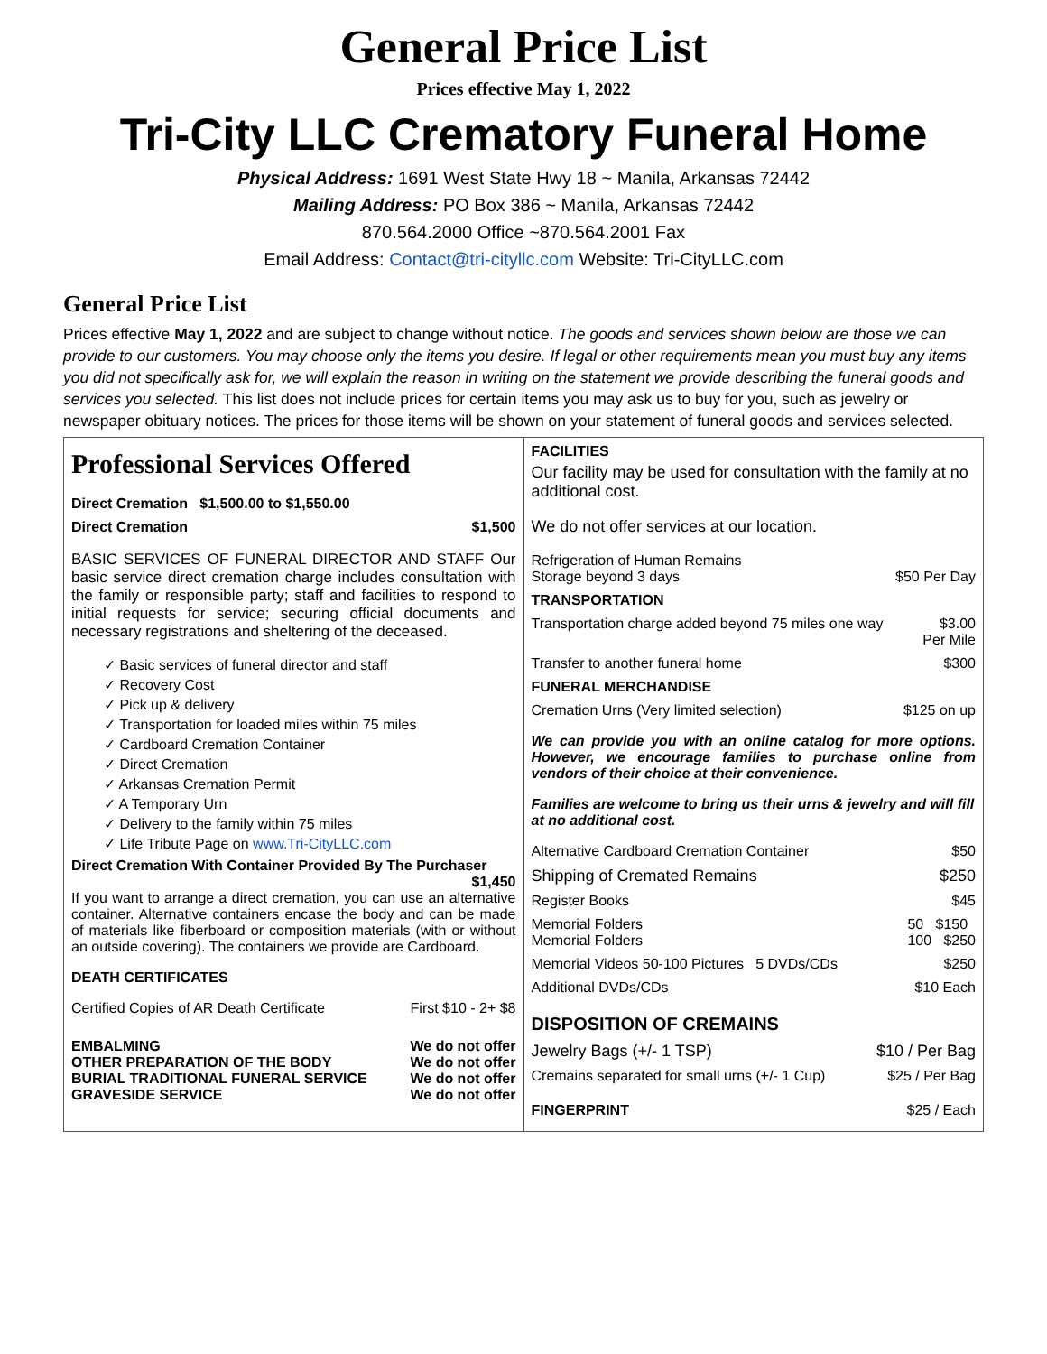General Price List
Prices effective May 1, 2022
Tri-City LLC Crematory Funeral Home
Physical Address: 1691 West State Hwy 18 ~ Manila, Arkansas 72442
Mailing Address: PO Box 386 ~ Manila, Arkansas 72442
870.564.2000 Office ~870.564.2001 Fax
Email Address: Contact@tri-cityllc.com Website: Tri-CityLLC.com
General Price List
Prices effective May 1, 2022 and are subject to change without notice. The goods and services shown below are those we can provide to our customers. You may choose only the items you desire. If legal or other requirements mean you must buy any items you did not specifically ask for, we will explain the reason in writing on the statement we provide describing the funeral goods and services you selected. This list does not include prices for certain items you may ask us to buy for you, such as jewelry or newspaper obituary notices. The prices for those items will be shown on your statement of funeral goods and services selected.
| Professional Services Offered Direct Cremation $1,500.00 to $1,550.00 Direct Cremation $1,500 BASIC SERVICES OF FUNERAL DIRECTOR AND STAFF Our basic service direct cremation charge includes consultation with the family or responsible party; staff and facilities to respond to initial requests for service; securing official documents and necessary registrations and sheltering of the deceased. ✓ Basic services of funeral director and staff ✓ Recovery Cost ✓ Pick up & delivery ✓ Transportation for loaded miles within 75 miles ✓ Cardboard Cremation Container ✓ Direct Cremation ✓ Arkansas Cremation Permit ✓ A Temporary Urn ✓ Delivery to the family within 75 miles ✓ Life Tribute Page on www.Tri-CityLLC.com Direct Cremation With Container Provided By The Purchaser $1,450 If you want to arrange a direct cremation, you can use an alternative container. Alternative containers encase the body and can be made of materials like fiberboard or composition materials (with or without an outside covering). The containers we provide are Cardboard. DEATH CERTIFICATES Certified Copies of AR Death Certificate First $10 - 2+ $8 EMBALMING We do not offer OTHER PREPARATION OF THE BODY We do not offer BURIAL TRADITIONAL FUNERAL SERVICE We do not offer GRAVESIDE SERVICE We do not offer | FACILITIES Our facility may be used for consultation with the family at no additional cost. We do not offer services at our location. Refrigeration of Human Remains Storage beyond 3 days $50 Per Day TRANSPORTATION Transportation charge added beyond 75 miles one way $3.00 Per Mile Transfer to another funeral home $300 FUNERAL MERCHANDISE Cremation Urns (Very limited selection) $125 on up We can provide you with an online catalog for more options. However, we encourage families to purchase online from vendors of their choice at their convenience. Families are welcome to bring us their urns & jewelry and will fill at no additional cost. Alternative Cardboard Cremation Container $50 Shipping of Cremated Remains $250 Register Books $45 Memorial Folders Memorial Folders 50 $150 100 $250 Memorial Videos 50-100 Pictures 5 DVDs/CDs $250 Additional DVDs/CDs $10 Each DISPOSITION OF CREMAINS Jewelry Bags (+/- 1 TSP) $10 / Per Bag Cremains separated for small urns (+/- 1 Cup) $25 / Per Bag FINGERPRINT $25 / Each |